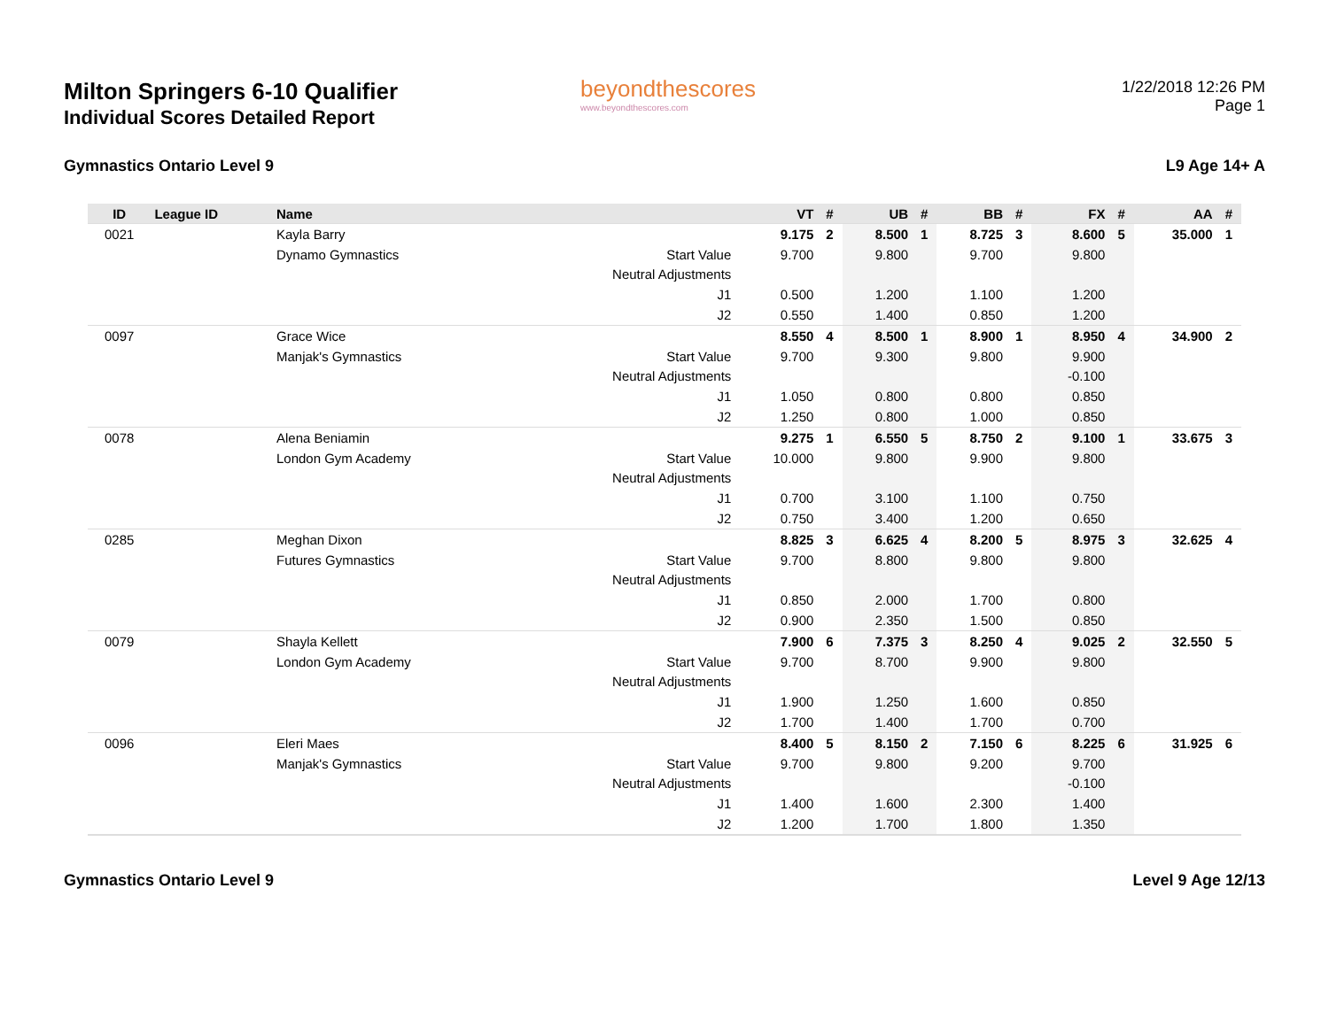Milton Springers 6-10 Qualifier
Individual Scores Detailed Report
Gymnastics Ontario Level 9
beyondthescores
www.beyondthescores.com
1/22/2018 12:26 PM
Page 1
L9 Age 14+ A
| ID | League ID | Name | | VT | # | UB | # | BB | # | FX | # | AA | # |
| --- | --- | --- | --- | --- | --- | --- | --- | --- | --- | --- | --- | --- | --- |
| 0021 | | Kayla Barry | | 9.175 | 2 | 8.500 | 1 | 8.725 | 3 | 8.600 | 5 | 35.000 | 1 |
| | | Dynamo Gymnastics | Start Value | 9.700 | | 9.800 | | 9.700 | | 9.800 | | | |
| | | | Neutral Adjustments | | | | | | | | | | |
| | | | J1 | 0.500 | | 1.200 | | 1.100 | | 1.200 | | | |
| | | | J2 | 0.550 | | 1.400 | | 0.850 | | 1.200 | | | |
| 0097 | | Grace Wice | | 8.550 | 4 | 8.500 | 1 | 8.900 | 1 | 8.950 | 4 | 34.900 | 2 |
| | | Manjak's Gymnastics | Start Value | 9.700 | | 9.300 | | 9.800 | | 9.900 | | | |
| | | | Neutral Adjustments | | | | | | | -0.100 | | | |
| | | | J1 | 1.050 | | 0.800 | | 0.800 | | 0.850 | | | |
| | | | J2 | 1.250 | | 0.800 | | 1.000 | | 0.850 | | | |
| 0078 | | Alena Beniamin | | 9.275 | 1 | 6.550 | 5 | 8.750 | 2 | 9.100 | 1 | 33.675 | 3 |
| | | London Gym Academy | Start Value | 10.000 | | 9.800 | | 9.900 | | 9.800 | | | |
| | | | Neutral Adjustments | | | | | | | | | | |
| | | | J1 | 0.700 | | 3.100 | | 1.100 | | 0.750 | | | |
| | | | J2 | 0.750 | | 3.400 | | 1.200 | | 0.650 | | | |
| 0285 | | Meghan Dixon | | 8.825 | 3 | 6.625 | 4 | 8.200 | 5 | 8.975 | 3 | 32.625 | 4 |
| | | Futures Gymnastics | Start Value | 9.700 | | 8.800 | | 9.800 | | 9.800 | | | |
| | | | Neutral Adjustments | | | | | | | | | | |
| | | | J1 | 0.850 | | 2.000 | | 1.700 | | 0.800 | | | |
| | | | J2 | 0.900 | | 2.350 | | 1.500 | | 0.850 | | | |
| 0079 | | Shayla Kellett | | 7.900 | 6 | 7.375 | 3 | 8.250 | 4 | 9.025 | 2 | 32.550 | 5 |
| | | London Gym Academy | Start Value | 9.700 | | 8.700 | | 9.900 | | 9.800 | | | |
| | | | Neutral Adjustments | | | | | | | | | | |
| | | | J1 | 1.900 | | 1.250 | | 1.600 | | 0.850 | | | |
| | | | J2 | 1.700 | | 1.400 | | 1.700 | | 0.700 | | | |
| 0096 | | Eleri Maes | | 8.400 | 5 | 8.150 | 2 | 7.150 | 6 | 8.225 | 6 | 31.925 | 6 |
| | | Manjak's Gymnastics | Start Value | 9.700 | | 9.800 | | 9.200 | | 9.700 | | | |
| | | | Neutral Adjustments | | | | | | | -0.100 | | | |
| | | | J1 | 1.400 | | 1.600 | | 2.300 | | 1.400 | | | |
| | | | J2 | 1.200 | | 1.700 | | 1.800 | | 1.350 | | | |
Gymnastics Ontario Level 9 Level 9 Age 12/13